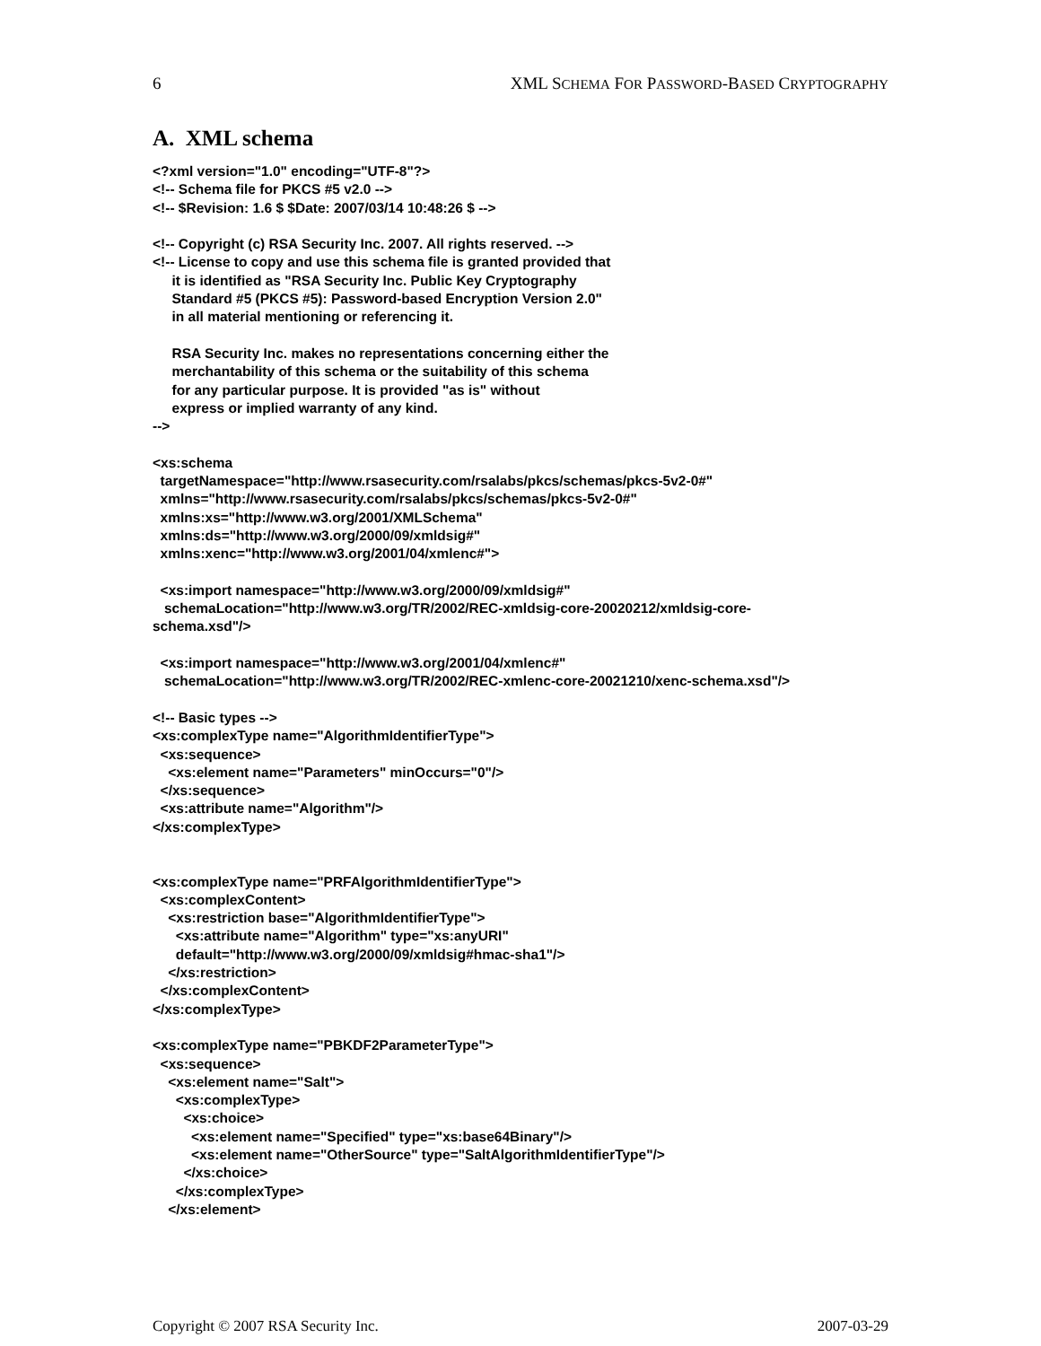6 XML SCHEMA FOR PASSWORD-BASED CRYPTOGRAPHY
A. XML schema
<?xml version="1.0" encoding="UTF-8"?>
<!-- Schema file for PKCS #5 v2.0 -->
<!-- $Revision: 1.6 $ $Date: 2007/03/14 10:48:26 $ -->

<!-- Copyright (c) RSA Security Inc. 2007. All rights reserved. -->
<!-- License to copy and use this schema file is granted provided that
     it is identified as "RSA Security Inc. Public Key Cryptography
     Standard #5 (PKCS #5): Password-based Encryption Version 2.0"
     in all material mentioning or referencing it.

     RSA Security Inc. makes no representations concerning either the
     merchantability of this schema or the suitability of this schema
     for any particular purpose. It is provided "as is" without
     express or implied warranty of any kind.
-->

<xs:schema
  targetNamespace="http://www.rsasecurity.com/rsalabs/pkcs/schemas/pkcs-5v2-0#"
  xmlns="http://www.rsasecurity.com/rsalabs/pkcs/schemas/pkcs-5v2-0#"
  xmlns:xs="http://www.w3.org/2001/XMLSchema"
  xmlns:ds="http://www.w3.org/2000/09/xmldsig#"
  xmlns:xenc="http://www.w3.org/2001/04/xmlenc#">

  <xs:import namespace="http://www.w3.org/2000/09/xmldsig#"
   schemaLocation="http://www.w3.org/TR/2002/REC-xmldsig-core-20020212/xmldsig-core-
schema.xsd"/>

  <xs:import namespace="http://www.w3.org/2001/04/xmlenc#"
   schemaLocation="http://www.w3.org/TR/2002/REC-xmlenc-core-20021210/xenc-schema.xsd"/>

<!-- Basic types -->
<xs:complexType name="AlgorithmIdentifierType">
  <xs:sequence>
    <xs:element name="Parameters" minOccurs="0"/>
  </xs:sequence>
  <xs:attribute name="Algorithm"/>
</xs:complexType>


<xs:complexType name="PRFAlgorithmIdentifierType">
  <xs:complexContent>
    <xs:restriction base="AlgorithmIdentifierType">
      <xs:attribute name="Algorithm" type="xs:anyURI"
      default="http://www.w3.org/2000/09/xmldsig#hmac-sha1"/>
    </xs:restriction>
  </xs:complexContent>
</xs:complexType>

<xs:complexType name="PBKDF2ParameterType">
  <xs:sequence>
    <xs:element name="Salt">
      <xs:complexType>
        <xs:choice>
          <xs:element name="Specified" type="xs:base64Binary"/>
          <xs:element name="OtherSource" type="SaltAlgorithmIdentifierType"/>
        </xs:choice>
      </xs:complexType>
    </xs:element>
Copyright © 2007 RSA Security Inc. 2007-03-29